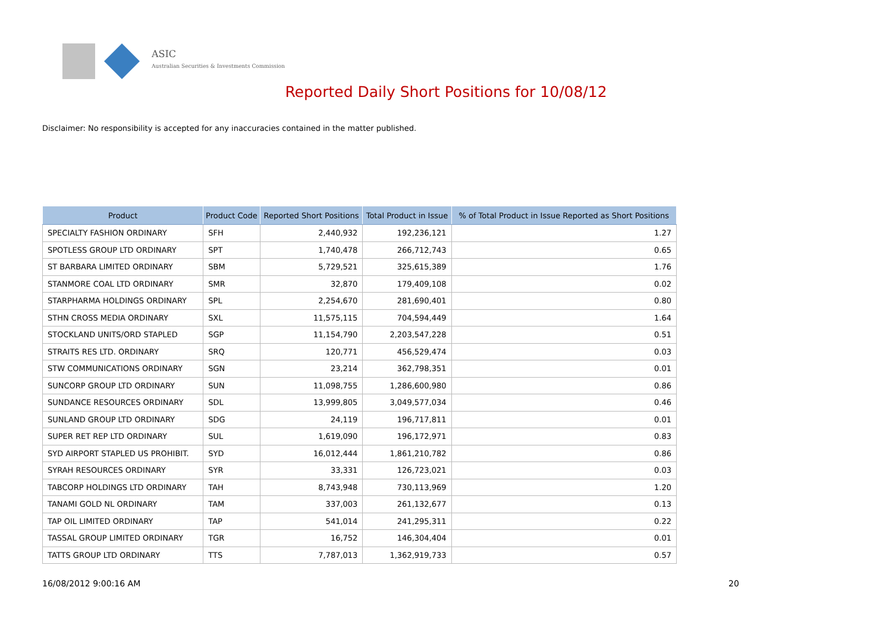ASIC
Australian Securities & Investments Commission
Reported Daily Short Positions for 10/08/12
Disclaimer: No responsibility is accepted for any inaccuracies contained in the matter published.
| Product | Product Code | Reported Short Positions | Total Product in Issue | % of Total Product in Issue Reported as Short Positions |
| --- | --- | --- | --- | --- |
| SPECIALTY FASHION ORDINARY | SFH | 2,440,932 | 192,236,121 | 1.27 |
| SPOTLESS GROUP LTD ORDINARY | SPT | 1,740,478 | 266,712,743 | 0.65 |
| ST BARBARA LIMITED ORDINARY | SBM | 5,729,521 | 325,615,389 | 1.76 |
| STANMORE COAL LTD ORDINARY | SMR | 32,870 | 179,409,108 | 0.02 |
| STARPHARMA HOLDINGS ORDINARY | SPL | 2,254,670 | 281,690,401 | 0.80 |
| STHN CROSS MEDIA ORDINARY | SXL | 11,575,115 | 704,594,449 | 1.64 |
| STOCKLAND UNITS/ORD STAPLED | SGP | 11,154,790 | 2,203,547,228 | 0.51 |
| STRAITS RES LTD. ORDINARY | SRQ | 120,771 | 456,529,474 | 0.03 |
| STW COMMUNICATIONS ORDINARY | SGN | 23,214 | 362,798,351 | 0.01 |
| SUNCORP GROUP LTD ORDINARY | SUN | 11,098,755 | 1,286,600,980 | 0.86 |
| SUNDANCE RESOURCES ORDINARY | SDL | 13,999,805 | 3,049,577,034 | 0.46 |
| SUNLAND GROUP LTD ORDINARY | SDG | 24,119 | 196,717,811 | 0.01 |
| SUPER RET REP LTD ORDINARY | SUL | 1,619,090 | 196,172,971 | 0.83 |
| SYD AIRPORT STAPLED US PROHIBIT. | SYD | 16,012,444 | 1,861,210,782 | 0.86 |
| SYRAH RESOURCES ORDINARY | SYR | 33,331 | 126,723,021 | 0.03 |
| TABCORP HOLDINGS LTD ORDINARY | TAH | 8,743,948 | 730,113,969 | 1.20 |
| TANAMI GOLD NL ORDINARY | TAM | 337,003 | 261,132,677 | 0.13 |
| TAP OIL LIMITED ORDINARY | TAP | 541,014 | 241,295,311 | 0.22 |
| TASSAL GROUP LIMITED ORDINARY | TGR | 16,752 | 146,304,404 | 0.01 |
| TATTS GROUP LTD ORDINARY | TTS | 7,787,013 | 1,362,919,733 | 0.57 |
16/08/2012 9:00:16 AM 20